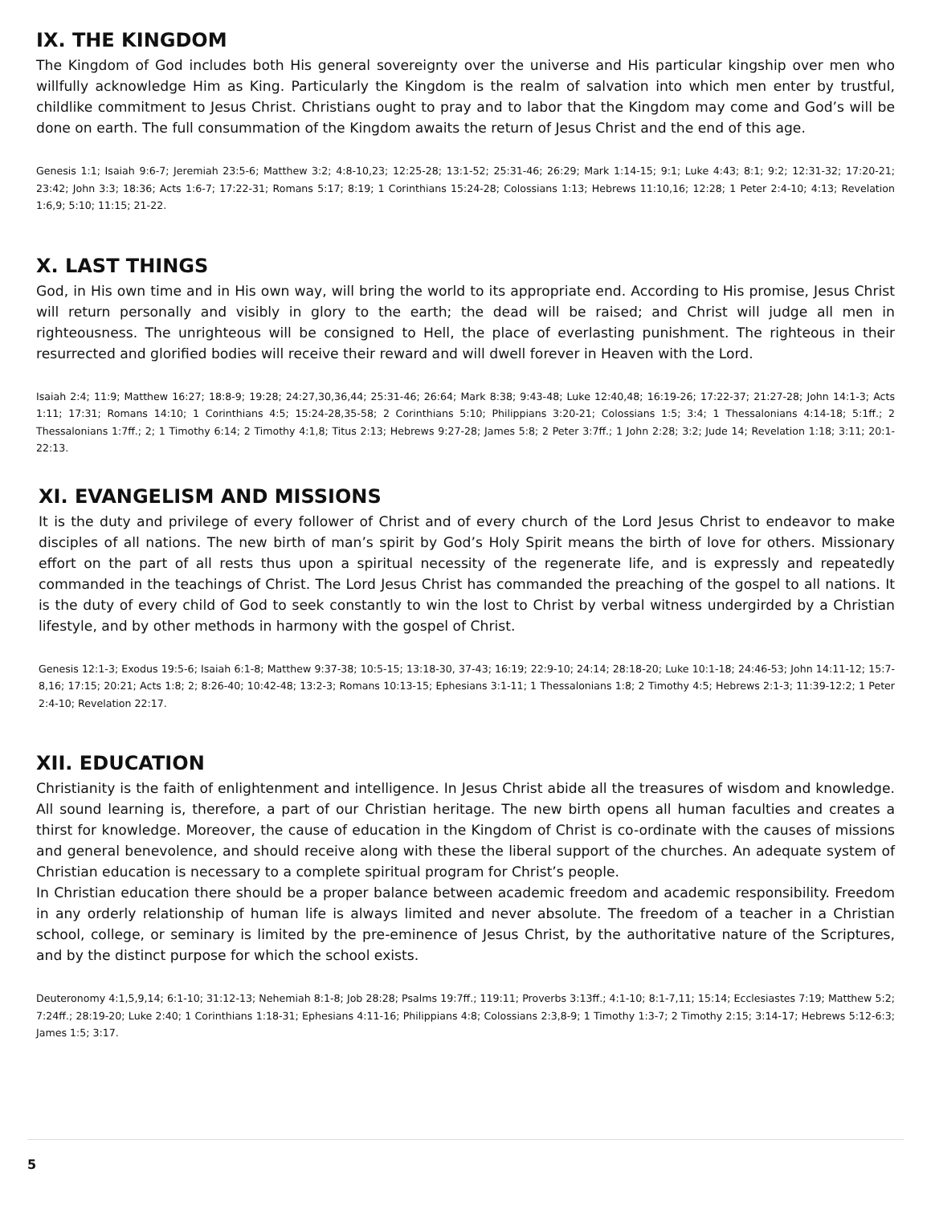IX. THE KINGDOM
The Kingdom of God includes both His general sovereignty over the universe and His particular kingship over men who willfully acknowledge Him as King. Particularly the Kingdom is the realm of salvation into which men enter by trustful, childlike commitment to Jesus Christ. Christians ought to pray and to labor that the Kingdom may come and God’s will be done on earth. The full consummation of the Kingdom awaits the return of Jesus Christ and the end of this age.
Genesis 1:1; Isaiah 9:6-7; Jeremiah 23:5-6; Matthew 3:2; 4:8-10,23; 12:25-28; 13:1-52; 25:31-46; 26:29; Mark 1:14-15; 9:1; Luke 4:43; 8:1; 9:2; 12:31-32; 17:20-21; 23:42; John 3:3; 18:36; Acts 1:6-7; 17:22-31; Romans 5:17; 8:19; 1 Corinthians 15:24-28; Colossians 1:13; Hebrews 11:10,16; 12:28; 1 Peter 2:4-10; 4:13; Revelation 1:6,9; 5:10; 11:15; 21-22.
X. LAST THINGS
God, in His own time and in His own way, will bring the world to its appropriate end. According to His promise, Jesus Christ will return personally and visibly in glory to the earth; the dead will be raised; and Christ will judge all men in righteousness. The unrighteous will be consigned to Hell, the place of everlasting punishment. The righteous in their resurrected and glorified bodies will receive their reward and will dwell forever in Heaven with the Lord.
Isaiah 2:4; 11:9; Matthew 16:27; 18:8-9; 19:28; 24:27,30,36,44; 25:31-46; 26:64; Mark 8:38; 9:43-48; Luke 12:40,48; 16:19-26; 17:22-37; 21:27-28; John 14:1-3; Acts 1:11; 17:31; Romans 14:10; 1 Corinthians 4:5; 15:24-28,35-58; 2 Corinthians 5:10; Philippians 3:20-21; Colossians 1:5; 3:4; 1 Thessalonians 4:14-18; 5:1ff.; 2 Thessalonians 1:7ff.; 2; 1 Timothy 6:14; 2 Timothy 4:1,8; Titus 2:13; Hebrews 9:27-28; James 5:8; 2 Peter 3:7ff.; 1 John 2:28; 3:2; Jude 14; Revelation 1:18; 3:11; 20:1-22:13.
XI. EVANGELISM AND MISSIONS
It is the duty and privilege of every follower of Christ and of every church of the Lord Jesus Christ to endeavor to make disciples of all nations. The new birth of man’s spirit by God’s Holy Spirit means the birth of love for others. Missionary effort on the part of all rests thus upon a spiritual necessity of the regenerate life, and is expressly and repeatedly commanded in the teachings of Christ. The Lord Jesus Christ has commanded the preaching of the gospel to all nations. It is the duty of every child of God to seek constantly to win the lost to Christ by verbal witness undergirded by a Christian lifestyle, and by other methods in harmony with the gospel of Christ.
Genesis 12:1-3; Exodus 19:5-6; Isaiah 6:1-8; Matthew 9:37-38; 10:5-15; 13:18-30, 37-43; 16:19; 22:9-10; 24:14; 28:18-20; Luke 10:1-18; 24:46-53; John 14:11-12; 15:7-8,16; 17:15; 20:21; Acts 1:8; 2; 8:26-40; 10:42-48; 13:2-3; Romans 10:13-15; Ephesians 3:1-11; 1 Thessalonians 1:8; 2 Timothy 4:5; Hebrews 2:1-3; 11:39-12:2; 1 Peter 2:4-10; Revelation 22:17.
XII. EDUCATION
Christianity is the faith of enlightenment and intelligence. In Jesus Christ abide all the treasures of wisdom and knowledge. All sound learning is, therefore, a part of our Christian heritage. The new birth opens all human faculties and creates a thirst for knowledge. Moreover, the cause of education in the Kingdom of Christ is co-ordinate with the causes of missions and general benevolence, and should receive along with these the liberal support of the churches. An adequate system of Christian education is necessary to a complete spiritual program for Christ’s people.
In Christian education there should be a proper balance between academic freedom and academic responsibility. Freedom in any orderly relationship of human life is always limited and never absolute. The freedom of a teacher in a Christian school, college, or seminary is limited by the pre-eminence of Jesus Christ, by the authoritative nature of the Scriptures, and by the distinct purpose for which the school exists.
Deuteronomy 4:1,5,9,14; 6:1-10; 31:12-13; Nehemiah 8:1-8; Job 28:28; Psalms 19:7ff.; 119:11; Proverbs 3:13ff.; 4:1-10; 8:1-7,11; 15:14; Ecclesiastes 7:19; Matthew 5:2; 7:24ff.; 28:19-20; Luke 2:40; 1 Corinthians 1:18-31; Ephesians 4:11-16; Philippians 4:8; Colossians 2:3,8-9; 1 Timothy 1:3-7; 2 Timothy 2:15; 3:14-17; Hebrews 5:12-6:3; James 1:5; 3:17.
5